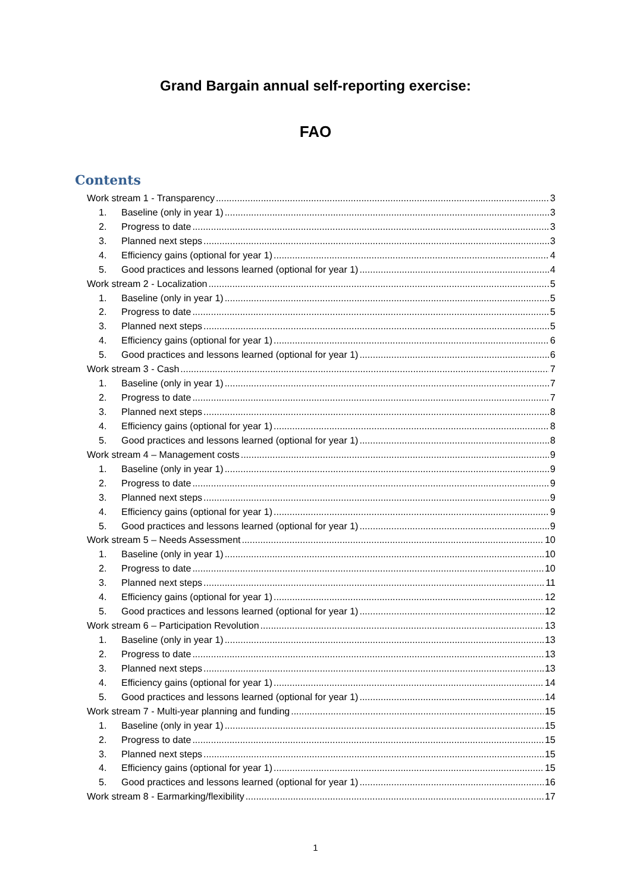Grand Bargain annual self-reporting exercise:
FAO
Contents
Work stream 1 - Transparency 3
1. Baseline (only in year 1) 3
2. Progress to date 3
3. Planned next steps 3
4. Efficiency gains (optional for year 1) 4
5. Good practices and lessons learned (optional for year 1) 4
Work stream 2 - Localization 5
1. Baseline (only in year 1) 5
2. Progress to date 5
3. Planned next steps 5
4. Efficiency gains (optional for year 1) 6
5. Good practices and lessons learned (optional for year 1) 6
Work stream 3 - Cash 7
1. Baseline (only in year 1) 7
2. Progress to date 7
3. Planned next steps 8
4. Efficiency gains (optional for year 1) 8
5. Good practices and lessons learned (optional for year 1) 8
Work stream 4 – Management costs 9
1. Baseline (only in year 1) 9
2. Progress to date 9
3. Planned next steps 9
4. Efficiency gains (optional for year 1) 9
5. Good practices and lessons learned (optional for year 1) 9
Work stream 5 – Needs Assessment 10
1. Baseline (only in year 1) 10
2. Progress to date 10
3. Planned next steps 11
4. Efficiency gains (optional for year 1) 12
5. Good practices and lessons learned (optional for year 1) 12
Work stream 6 – Participation Revolution 13
1. Baseline (only in year 1) 13
2. Progress to date 13
3. Planned next steps 13
4. Efficiency gains (optional for year 1) 14
5. Good practices and lessons learned (optional for year 1) 14
Work stream 7 - Multi-year planning and funding 15
1. Baseline (only in year 1) 15
2. Progress to date 15
3. Planned next steps 15
4. Efficiency gains (optional for year 1) 15
5. Good practices and lessons learned (optional for year 1) 16
Work stream 8 - Earmarking/flexibility 17
1